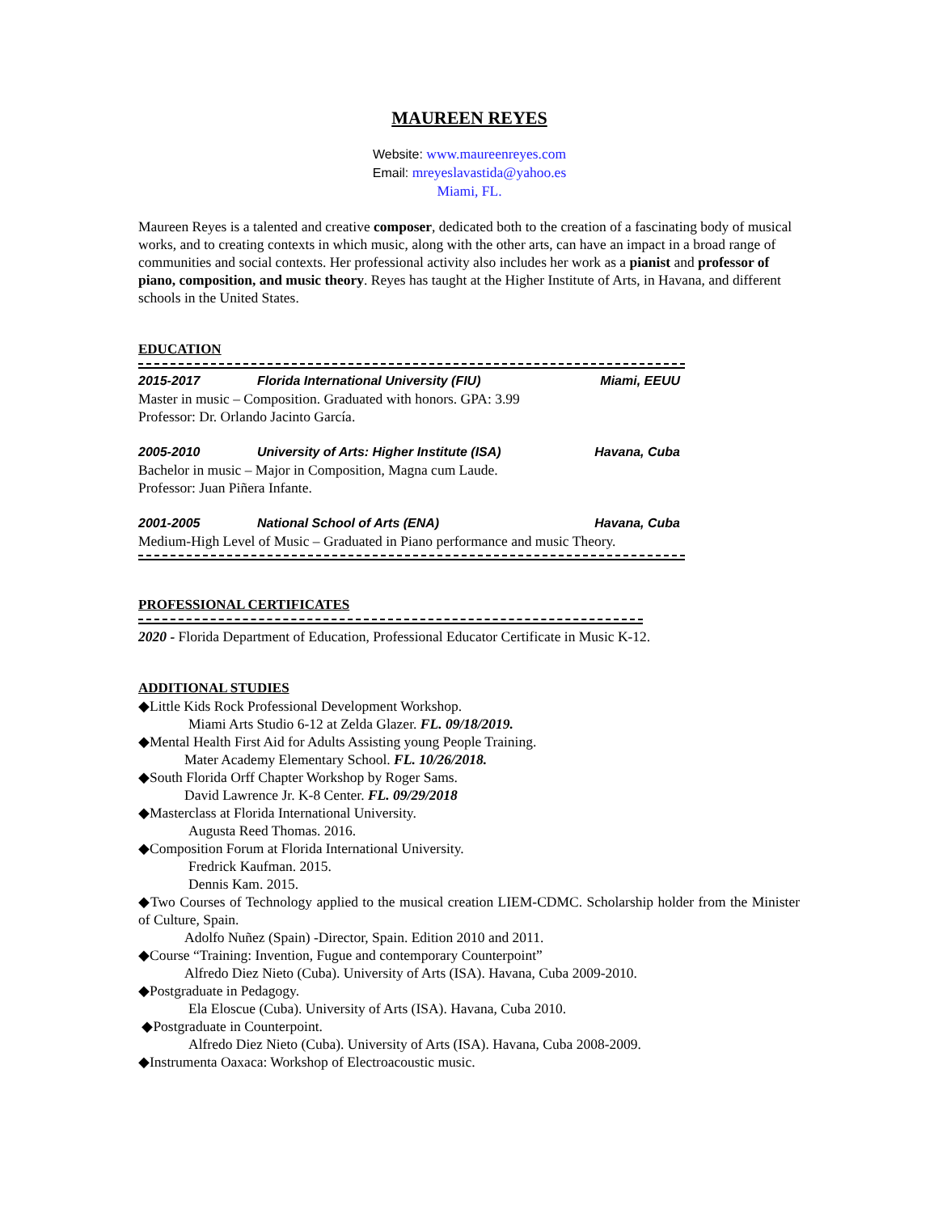MAUREEN REYES
Website: www.maureenreyes.com
Email: mreyeslavastida@yahoo.es
Miami, FL.
Maureen Reyes is a talented and creative composer, dedicated both to the creation of a fascinating body of musical works, and to creating contexts in which music, along with the other arts, can have an impact in a broad range of communities and social contexts. Her professional activity also includes her work as a pianist and professor of piano, composition, and music theory. Reyes has taught at the Higher Institute of Arts, in Havana, and different schools in the United States.
EDUCATION
2015-2017 Florida International University (FIU) Miami, EEUU
Master in music – Composition. Graduated with honors. GPA: 3.99
Professor: Dr. Orlando Jacinto García.
2005-2010 University of Arts: Higher Institute (ISA) Havana, Cuba
Bachelor in music – Major in Composition, Magna cum Laude.
Professor: Juan Piñera Infante.
2001-2005 National School of Arts (ENA) Havana, Cuba
Medium-High Level of Music – Graduated in Piano performance and music Theory.
PROFESSIONAL CERTIFICATES
2020 - Florida Department of Education, Professional Educator Certificate in Music K-12.
ADDITIONAL STUDIES
◆Little Kids Rock Professional Development Workshop.
Miami Arts Studio 6-12 at Zelda Glazer. FL. 09/18/2019.
◆Mental Health First Aid for Adults Assisting young People Training.
Mater Academy Elementary School. FL. 10/26/2018.
◆South Florida Orff Chapter Workshop by Roger Sams.
David Lawrence Jr. K-8 Center. FL. 09/29/2018
◆Masterclass at Florida International University.
Augusta Reed Thomas. 2016.
◆Composition Forum at Florida International University.
Fredrick Kaufman. 2015.
Dennis Kam. 2015.
◆Two Courses of Technology applied to the musical creation LIEM-CDMC. Scholarship holder from the Minister of Culture, Spain.
Adolfo Nuñez (Spain) -Director, Spain. Edition 2010 and 2011.
◆Course “Training: Invention, Fugue and contemporary Counterpoint”
Alfredo Diez Nieto (Cuba). University of Arts (ISA). Havana, Cuba 2009-2010.
◆Postgraduate in Pedagogy.
Ela Eloscue (Cuba). University of Arts (ISA). Havana, Cuba 2010.
◆Postgraduate in Counterpoint.
Alfredo Diez Nieto (Cuba). University of Arts (ISA). Havana, Cuba 2008-2009.
◆Instrumenta Oaxaca: Workshop of Electroacoustic music.